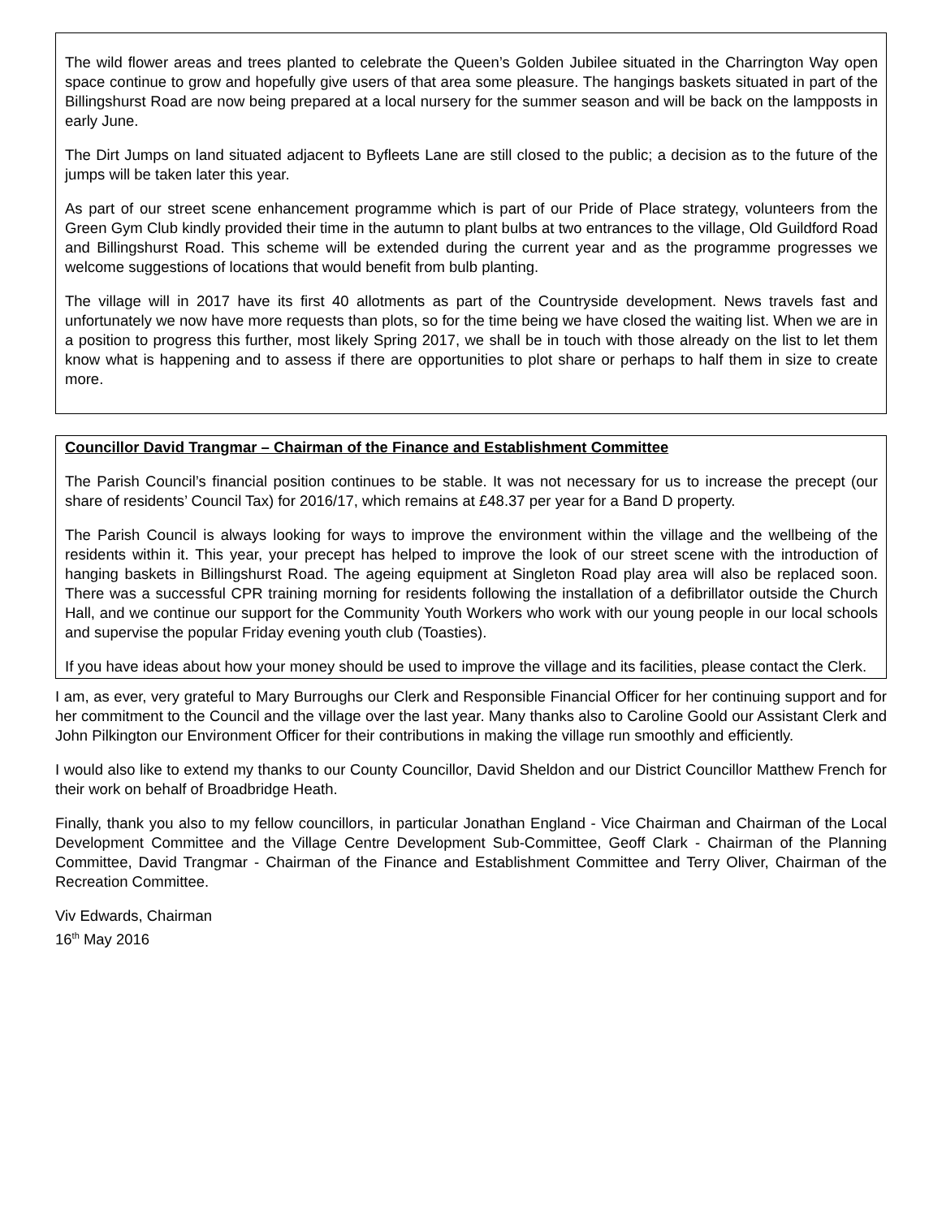The wild flower areas and trees planted to celebrate the Queen’s Golden Jubilee situated in the Charrington Way open space continue to grow and hopefully give users of that area some pleasure. The hangings baskets situated in part of the Billingshurst Road are now being prepared at a local nursery for the summer season and will be back on the lampposts in early June.
The Dirt Jumps on land situated adjacent to Byfleets Lane are still closed to the public; a decision as to the future of the jumps will be taken later this year.
As part of our street scene enhancement programme which is part of our Pride of Place strategy, volunteers from the Green Gym Club kindly provided their time in the autumn to plant bulbs at two entrances to the village, Old Guildford Road and Billingshurst Road. This scheme will be extended during the current year and as the programme progresses we welcome suggestions of locations that would benefit from bulb planting.
The village will in 2017 have its first 40 allotments as part of the Countryside development. News travels fast and unfortunately we now have more requests than plots, so for the time being we have closed the waiting list. When we are in a position to progress this further, most likely Spring 2017, we shall be in touch with those already on the list to let them know what is happening and to assess if there are opportunities to plot share or perhaps to half them in size to create more.
Councillor David Trangmar – Chairman of the Finance and Establishment Committee
The Parish Council’s financial position continues to be stable. It was not necessary for us to increase the precept (our share of residents’ Council Tax) for 2016/17, which remains at £48.37 per year for a Band D property.
The Parish Council is always looking for ways to improve the environment within the village and the wellbeing of the residents within it. This year, your precept has helped to improve the look of our street scene with the introduction of hanging baskets in Billingshurst Road. The ageing equipment at Singleton Road play area will also be replaced soon. There was a successful CPR training morning for residents following the installation of a defibrillator outside the Church Hall, and we continue our support for the Community Youth Workers who work with our young people in our local schools and supervise the popular Friday evening youth club (Toasties).
If you have ideas about how your money should be used to improve the village and its facilities, please contact the Clerk.
I am, as ever, very grateful to Mary Burroughs our Clerk and Responsible Financial Officer for her continuing support and for her commitment to the Council and the village over the last year. Many thanks also to Caroline Goold our Assistant Clerk and John Pilkington our Environment Officer for their contributions in making the village run smoothly and efficiently.
I would also like to extend my thanks to our County Councillor, David Sheldon and our District Councillor Matthew French for their work on behalf of Broadbridge Heath.
Finally, thank you also to my fellow councillors, in particular Jonathan England - Vice Chairman and Chairman of the Local Development Committee and the Village Centre Development Sub-Committee, Geoff Clark - Chairman of the Planning Committee, David Trangmar - Chairman of the Finance and Establishment Committee and Terry Oliver, Chairman of the Recreation Committee.
Viv Edwards, Chairman
16<sup>th</sup> May 2016